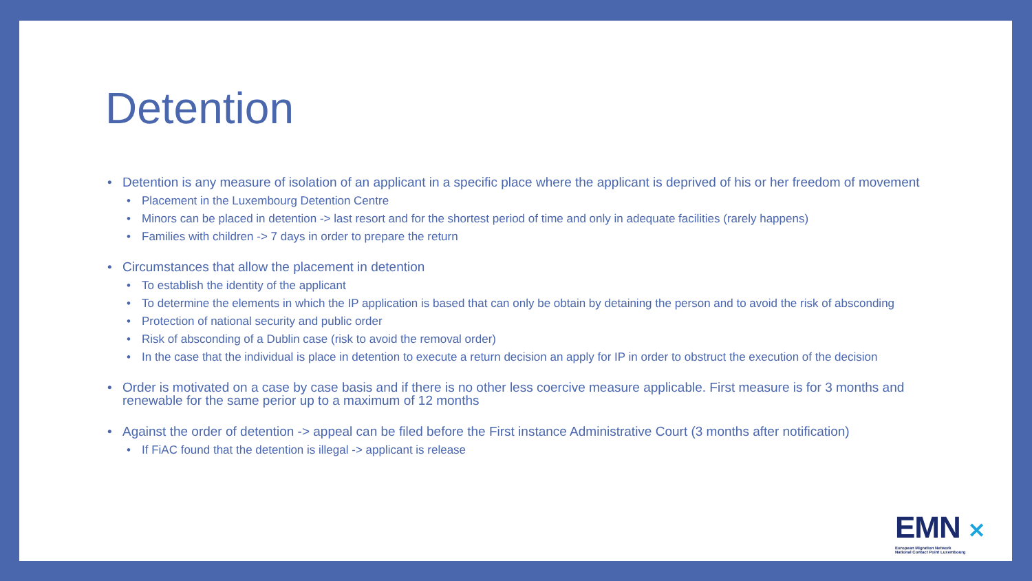Detention
Detention is any measure of isolation of an applicant in a specific place where the applicant is deprived of his or her freedom of movement
Placement in the Luxembourg Detention Centre
Minors can be placed in detention -> last resort and for the shortest period of time and only in adequate facilities (rarely happens)
Families with children -> 7 days in order to prepare the return
Circumstances that allow the placement in detention
To establish the identity of the applicant
To determine the elements in which the IP application is based that can only be obtain by detaining the person and to avoid the risk of absconding
Protection of national security and public order
Risk of absconding of a Dublin case (risk to avoid the removal order)
In the case that the individual is place in detention to execute a return decision an apply for IP in order to obstruct the execution of the decision
Order is motivated on a case by case basis and if there is no other less coercive measure applicable. First measure is for 3 months and renewable for the same perior up to a maximum of 12 months
Against the order of detention -> appeal can be filed before the First instance Administrative Court (3 months after notification)
If FiAC found that the detention is illegal -> applicant is release
EMN ✕
European Migration Network
National Contact Point Luxembourg